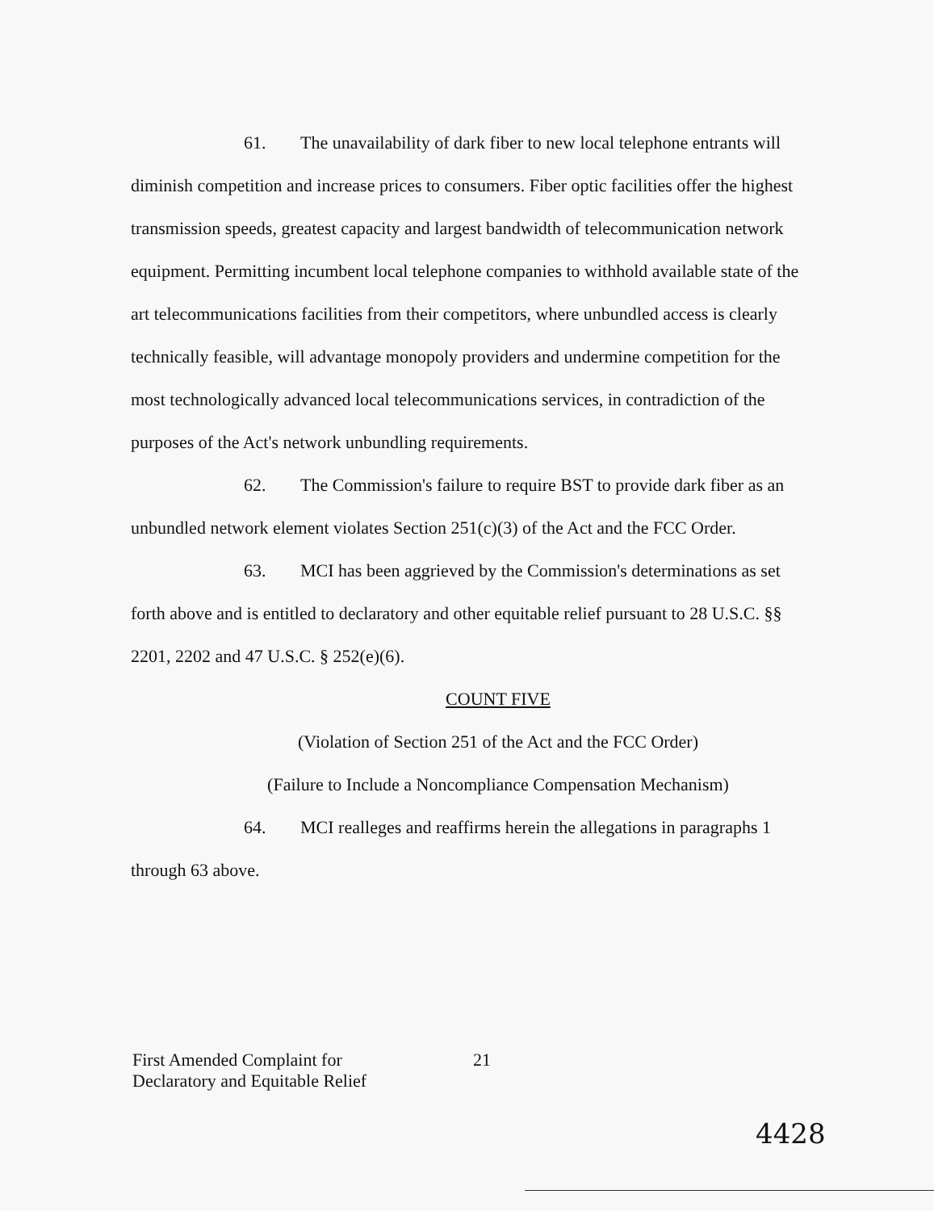61. The unavailability of dark fiber to new local telephone entrants will diminish competition and increase prices to consumers. Fiber optic facilities offer the highest transmission speeds, greatest capacity and largest bandwidth of telecommunication network equipment. Permitting incumbent local telephone companies to withhold available state of the art telecommunications facilities from their competitors, where unbundled access is clearly technically feasible, will advantage monopoly providers and undermine competition for the most technologically advanced local telecommunications services, in contradiction of the purposes of the Act's network unbundling requirements.
62. The Commission's failure to require BST to provide dark fiber as an unbundled network element violates Section 251(c)(3) of the Act and the FCC Order.
63. MCI has been aggrieved by the Commission's determinations as set forth above and is entitled to declaratory and other equitable relief pursuant to 28 U.S.C. §§ 2201, 2202 and 47 U.S.C. § 252(e)(6).
COUNT FIVE
(Violation of Section 251 of the Act and the FCC Order)
(Failure to Include a Noncompliance Compensation Mechanism)
64. MCI realleges and reaffirms herein the allegations in paragraphs 1 through 63 above.
First Amended Complaint for
Declaratory and Equitable Relief
21
4428